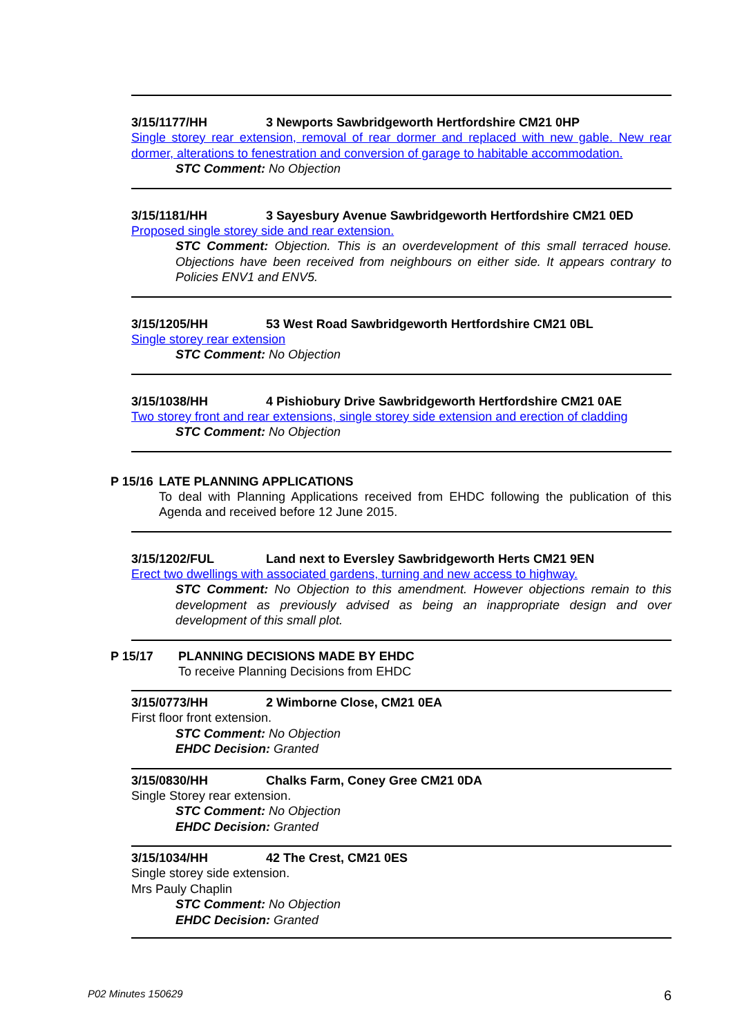3/15/1177/HH 3 Newports Sawbridgeworth Hertfordshire CM21 0HP
Single storey rear extension, removal of rear dormer and replaced with new gable. New rear dormer, alterations to fenestration and conversion of garage to habitable accommodation.
STC Comment: No Objection
3/15/1181/HH 3 Sayesbury Avenue Sawbridgeworth Hertfordshire CM21 0ED
Proposed single storey side and rear extension.
STC Comment: Objection. This is an overdevelopment of this small terraced house. Objections have been received from neighbours on either side. It appears contrary to Policies ENV1 and ENV5.
3/15/1205/HH 53 West Road Sawbridgeworth Hertfordshire CM21 0BL
Single storey rear extension
STC Comment: No Objection
3/15/1038/HH 4 Pishiobury Drive Sawbridgeworth Hertfordshire CM21 0AE
Two storey front and rear extensions, single storey side extension and erection of cladding
STC Comment: No Objection
P 15/16 LATE PLANNING APPLICATIONS
To deal with Planning Applications received from EHDC following the publication of this Agenda and received before 12 June 2015.
3/15/1202/FUL Land next to Eversley Sawbridgeworth Herts CM21 9EN
Erect two dwellings with associated gardens, turning and new access to highway.
STC Comment: No Objection to this amendment. However objections remain to this development as previously advised as being an inappropriate design and over development of this small plot.
P 15/17 PLANNING DECISIONS MADE BY EHDC
To receive Planning Decisions from EHDC
3/15/0773/HH 2 Wimborne Close, CM21 0EA
First floor front extension.
STC Comment: No Objection
EHDC Decision: Granted
3/15/0830/HH Chalks Farm, Coney Gree CM21 0DA
Single Storey rear extension.
STC Comment: No Objection
EHDC Decision: Granted
3/15/1034/HH 42 The Crest, CM21 0ES
Single storey side extension.
Mrs Pauly Chaplin
STC Comment: No Objection
EHDC Decision: Granted
P02 Minutes 150629 6